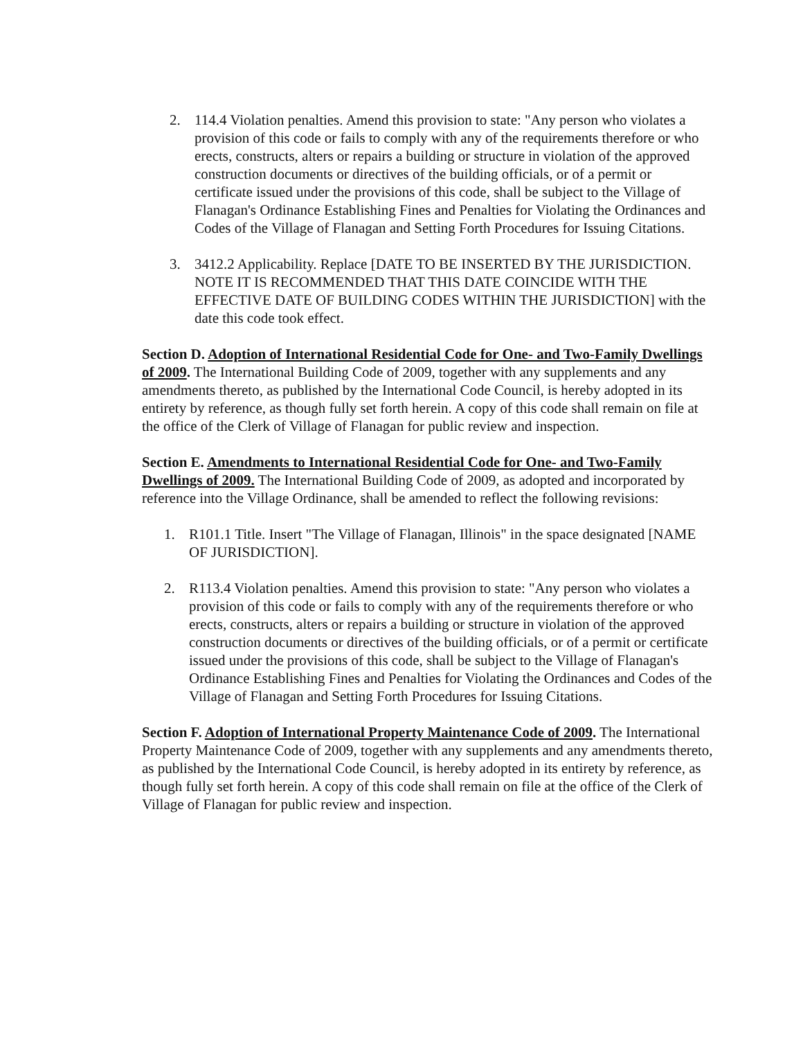2. 114.4 Violation penalties. Amend this provision to state: "Any person who violates a provision of this code or fails to comply with any of the requirements therefore or who erects, constructs, alters or repairs a building or structure in violation of the approved construction documents or directives of the building officials, or of a permit or certificate issued under the provisions of this code, shall be subject to the Village of Flanagan's Ordinance Establishing Fines and Penalties for Violating the Ordinances and Codes of the Village of Flanagan and Setting Forth Procedures for Issuing Citations.
3. 3412.2 Applicability. Replace [DATE TO BE INSERTED BY THE JURISDICTION. NOTE IT IS RECOMMENDED THAT THIS DATE COINCIDE WITH THE EFFECTIVE DATE OF BUILDING CODES WITHIN THE JURISDICTION] with the date this code took effect.
Section D. Adoption of International Residential Code for One- and Two-Family Dwellings of 2009. The International Building Code of 2009, together with any supplements and any amendments thereto, as published by the International Code Council, is hereby adopted in its entirety by reference, as though fully set forth herein. A copy of this code shall remain on file at the office of the Clerk of Village of Flanagan for public review and inspection.
Section E. Amendments to International Residential Code for One- and Two-Family Dwellings of 2009. The International Building Code of 2009, as adopted and incorporated by reference into the Village Ordinance, shall be amended to reflect the following revisions:
1. R101.1 Title. Insert "The Village of Flanagan, Illinois" in the space designated [NAME OF JURISDICTION].
2. R113.4 Violation penalties. Amend this provision to state: "Any person who violates a provision of this code or fails to comply with any of the requirements therefore or who erects, constructs, alters or repairs a building or structure in violation of the approved construction documents or directives of the building officials, or of a permit or certificate issued under the provisions of this code, shall be subject to the Village of Flanagan's Ordinance Establishing Fines and Penalties for Violating the Ordinances and Codes of the Village of Flanagan and Setting Forth Procedures for Issuing Citations.
Section F. Adoption of International Property Maintenance Code of 2009. The International Property Maintenance Code of 2009, together with any supplements and any amendments thereto, as published by the International Code Council, is hereby adopted in its entirety by reference, as though fully set forth herein. A copy of this code shall remain on file at the office of the Clerk of Village of Flanagan for public review and inspection.